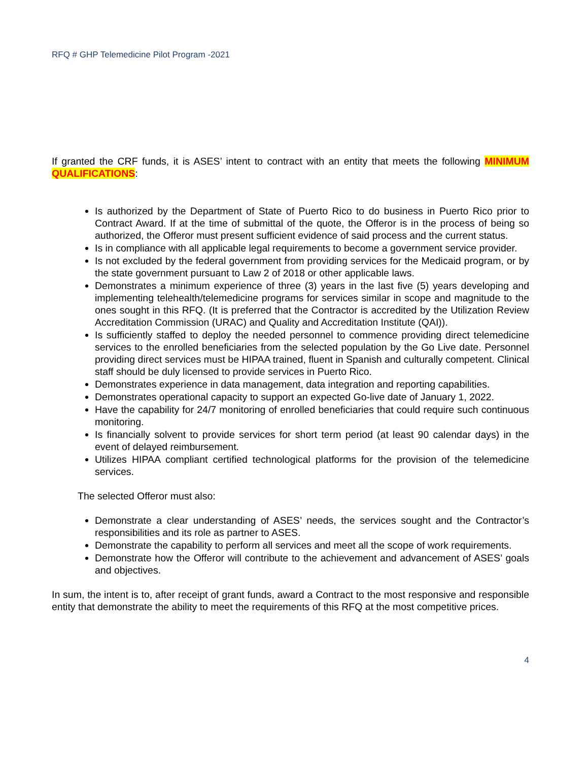RFQ # GHP Telemedicine Pilot Program -2021
If granted the CRF funds, it is ASES’ intent to contract with an entity that meets the following MINIMUM QUALIFICATIONS:
Is authorized by the Department of State of Puerto Rico to do business in Puerto Rico prior to Contract Award. If at the time of submittal of the quote, the Offeror is in the process of being so authorized, the Offeror must present sufficient evidence of said process and the current status.
Is in compliance with all applicable legal requirements to become a government service provider.
Is not excluded by the federal government from providing services for the Medicaid program, or by the state government pursuant to Law 2 of 2018 or other applicable laws.
Demonstrates a minimum experience of three (3) years in the last five (5) years developing and implementing telehealth/telemedicine programs for services similar in scope and magnitude to the ones sought in this RFQ. (It is preferred that the Contractor is accredited by the Utilization Review Accreditation Commission (URAC) and Quality and Accreditation Institute (QAI)).
Is sufficiently staffed to deploy the needed personnel to commence providing direct telemedicine services to the enrolled beneficiaries from the selected population by the Go Live date. Personnel providing direct services must be HIPAA trained, fluent in Spanish and culturally competent. Clinical staff should be duly licensed to provide services in Puerto Rico.
Demonstrates experience in data management, data integration and reporting capabilities.
Demonstrates operational capacity to support an expected Go-live date of January 1, 2022.
Have the capability for 24/7 monitoring of enrolled beneficiaries that could require such continuous monitoring.
Is financially solvent to provide services for short term period (at least 90 calendar days) in the event of delayed reimbursement.
Utilizes HIPAA compliant certified technological platforms for the provision of the telemedicine services.
The selected Offeror must also:
Demonstrate a clear understanding of ASES’ needs, the services sought and the Contractor’s responsibilities and its role as partner to ASES.
Demonstrate the capability to perform all services and meet all the scope of work requirements.
Demonstrate how the Offeror will contribute to the achievement and advancement of ASES’ goals and objectives.
In sum, the intent is to, after receipt of grant funds, award a Contract to the most responsive and responsible entity that demonstrate the ability to meet the requirements of this RFQ at the most competitive prices.
4